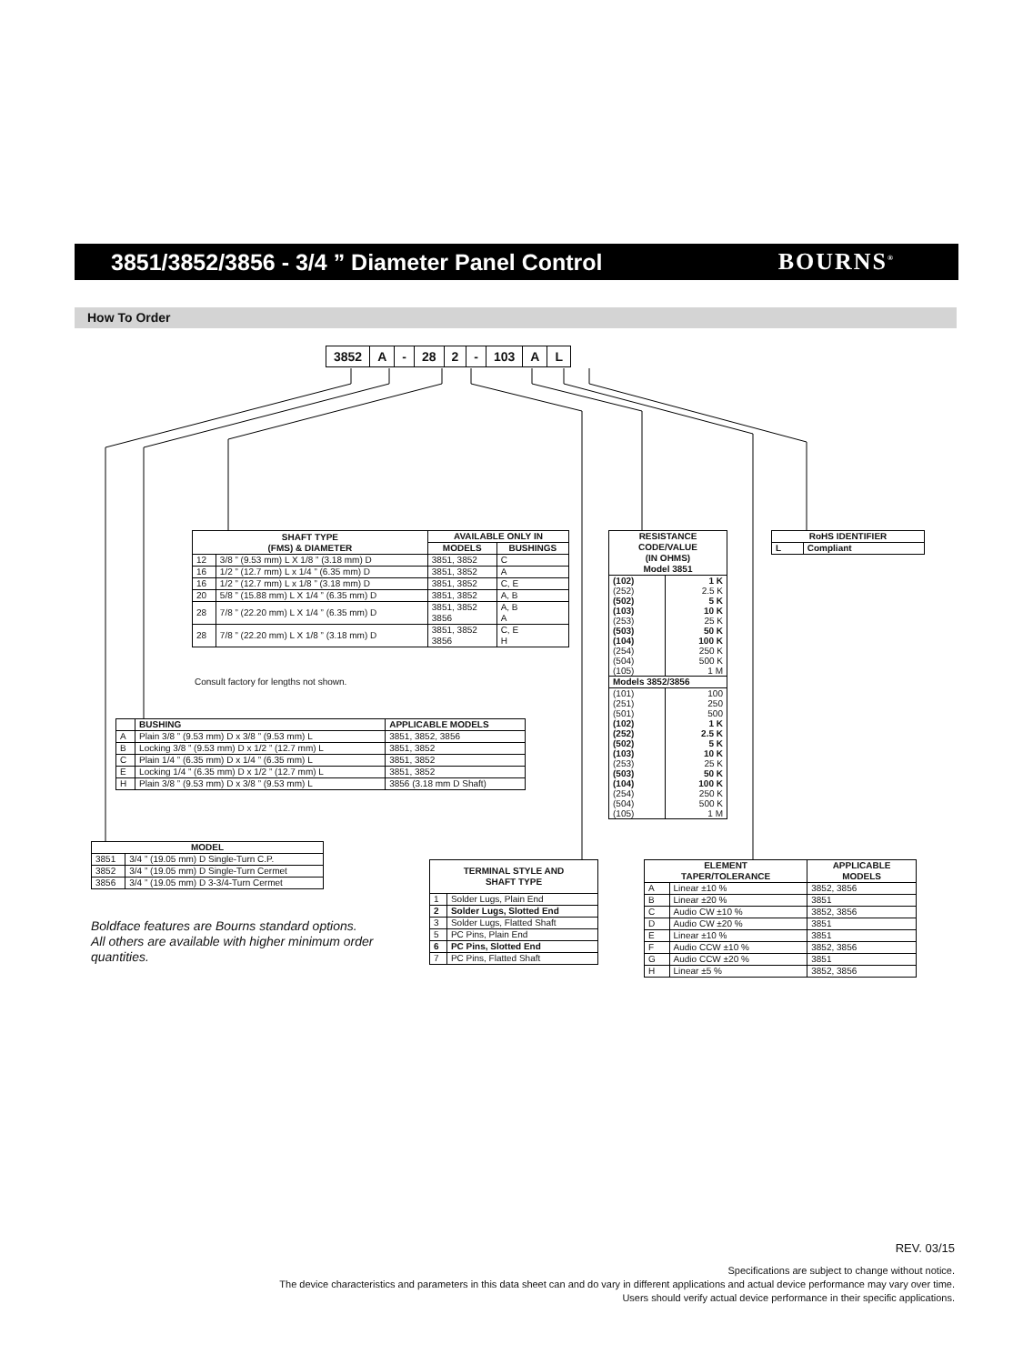3851/3852/3856 - 3/4 ” Diameter Panel Control
BOURNS<sup>®</sup>
How To Order
| 3852 | A | - | 28 | 2 | - | 103 | A | L |
| SHAFT TYPE (FMS) & DIAMETER | | AVAILABLE ONLY IN | |
| --- | --- | --- | --- |
| | | MODELS | BUSHINGS |
| 12 | 3/8 ” (9.53 mm) L X 1/8 ” (3.18 mm) D | 3851, 3852 | C |
| 16 | 1/2 ” (12.7 mm) L x 1/4 ” (6.35 mm) D | 3851, 3852 | A |
| 16 | 1/2 ” (12.7 mm) L x 1/8 ” (3.18 mm) D | 3851, 3852 | C, E |
| 20 | 5/8 ” (15.88 mm) L X 1/4 ” (6.35 mm) D | 3851, 3852 | A, B |
| 28 | 7/8 ” (22.20 mm) L X 1/4 ” (6.35 mm) D | 3851, 3852 3856 | A, B A |
| 28 | 7/8 ” (22.20 mm) L X 1/8 ” (3.18 mm) D | 3851, 3852 3856 | C, E H |
Consult factory for lengths not shown.
| | BUSHING | APPLICABLE MODELS |
| --- | --- | --- |
| A | Plain 3/8 ” (9.53 mm) D x 3/8 ” (9.53 mm) L | 3851, 3852, 3856 |
| B | Locking 3/8 ” (9.53 mm) D x 1/2 ” (12.7 mm) L | 3851, 3852 |
| C | Plain 1/4 ” (6.35 mm) D x 1/4 ” (6.35 mm) L | 3851, 3852 |
| E | Locking 1/4 ” (6.35 mm) D x 1/2 ” (12.7 mm) L | 3851, 3852 |
| H | Plain 3/8 ” (9.53 mm) D x 3/8 ” (9.53 mm) L | 3856 (3.18 mm D Shaft) |
| MODEL | |
| --- | --- |
| 3851 | 3/4 ” (19.05 mm) D Single-Turn C.P. |
| 3852 | 3/4 ” (19.05 mm) D Single-Turn Cermet |
| 3856 | 3/4 ” (19.05 mm) D 3-3/4-Turn Cermet |
Boldface features are Bourns standard options.
All others are available with higher minimum order
quantities.
| RESISTANCE CODE/VALUE (IN OHMS) Model 3851 | |
| --- | --- |
| (102) (252) (502) (103) (253) (503) (104) (254) (504) (105) | 1 K 2.5 K 5 K 10 K 25 K 50 K 100 K 250 K 500 K 1 M |
| Models 3852/3856 | |
| (101) (251) (501) (102) (252) (502) (103) (253) (503) (104) (254) (504) (105) | 100 250 500 1 K 2.5 K 5 K 10 K 25 K 50 K 100 K 250 K 500 K 1 M |
| RoHS IDENTIFIER | |
| --- | --- |
| L | Compliant |
| TERMINAL STYLE AND SHAFT TYPE | |
| --- | --- |
| 1 | Solder Lugs, Plain End |
| 2 | Solder Lugs, Slotted End |
| 3 | Solder Lugs, Flatted Shaft |
| 5 | PC Pins, Plain End |
| 6 | PC Pins, Slotted End |
| 7 | PC Pins, Flatted Shaft |
| ELEMENT TAPER/TOLERANCE | | APPLICABLE MODELS |
| --- | --- | --- |
| A | Linear ±10 % | 3852, 3856 |
| B | Linear ±20 % | 3851 |
| C | Audio CW ±10 % | 3852, 3856 |
| D | Audio CW ±20 % | 3851 |
| E | Linear ±10 % | 3851 |
| F | Audio CCW ±10 % | 3852, 3856 |
| G | Audio CCW ±20 % | 3851 |
| H | Linear ±5 % | 3852, 3856 |
REV. 03/15
Specifications are subject to change without notice.
The device characteristics and parameters in this data sheet can and do vary in different applications and actual device performance may vary over time.
Users should verify actual device performance in their specific applications.